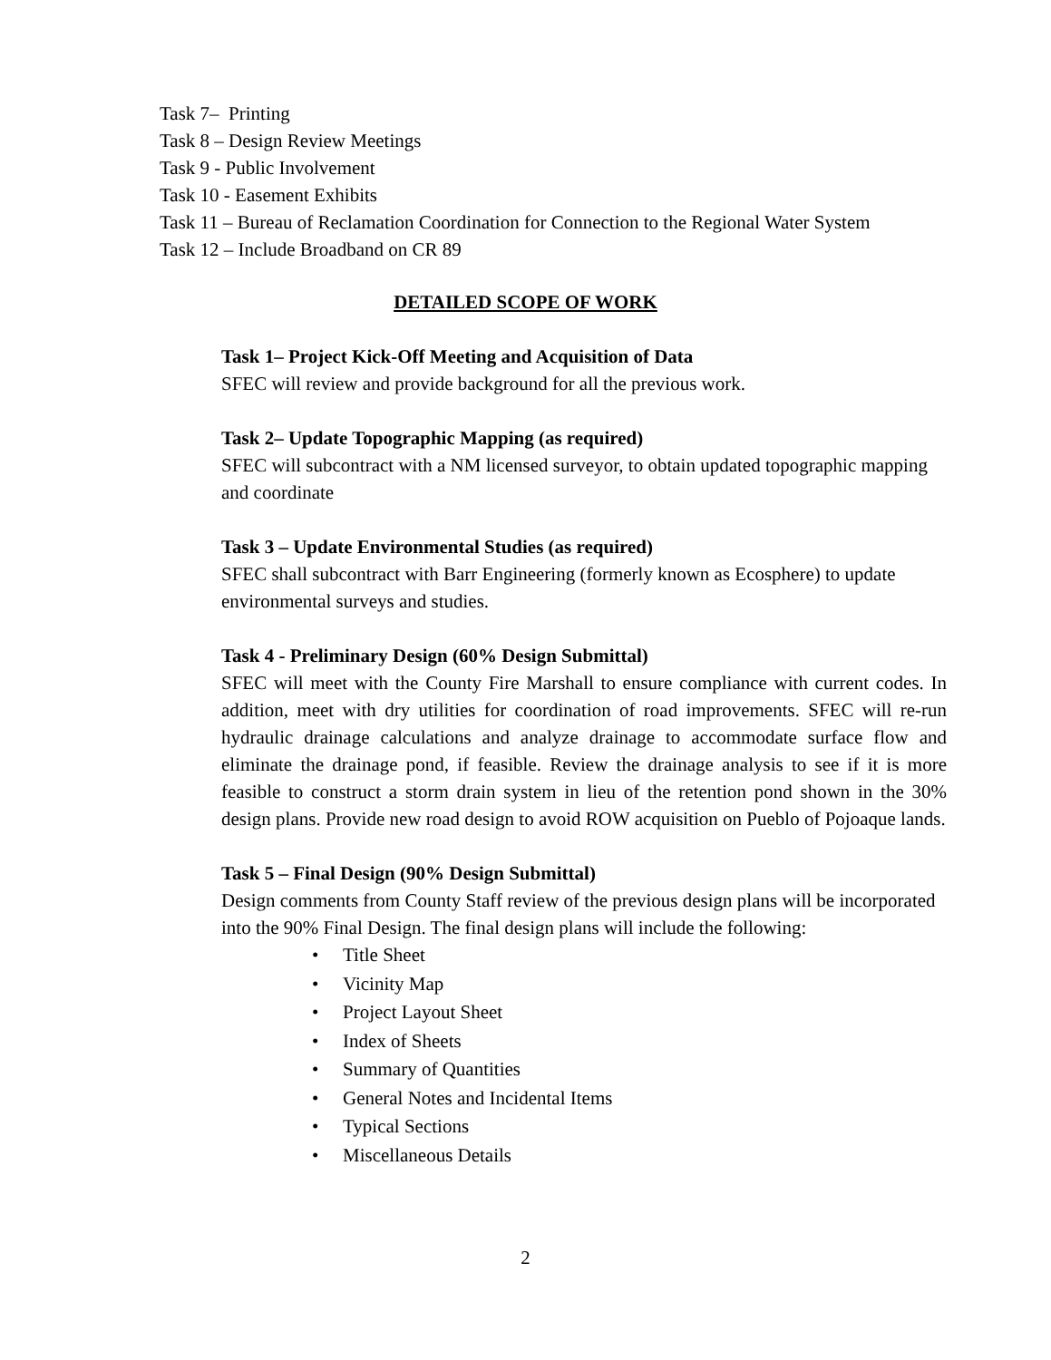Task 7– Printing
Task 8 – Design Review Meetings
Task 9 - Public Involvement
Task 10 - Easement Exhibits
Task 11 – Bureau of Reclamation Coordination for Connection to the Regional Water System
Task 12 – Include Broadband on CR 89
DETAILED SCOPE OF WORK
Task 1– Project Kick-Off Meeting and Acquisition of Data
SFEC will review and provide background for all the previous work.
Task 2– Update Topographic Mapping (as required)
SFEC will subcontract with a NM licensed surveyor, to obtain updated topographic mapping and coordinate
Task 3 – Update Environmental Studies (as required)
SFEC shall subcontract with Barr Engineering (formerly known as Ecosphere) to update environmental surveys and studies.
Task 4 - Preliminary Design (60% Design Submittal)
SFEC will meet with the County Fire Marshall to ensure compliance with current codes. In addition, meet with dry utilities for coordination of road improvements. SFEC will re-run hydraulic drainage calculations and analyze drainage to accommodate surface flow and eliminate the drainage pond, if feasible. Review the drainage analysis to see if it is more feasible to construct a storm drain system in lieu of the retention pond shown in the 30% design plans. Provide new road design to avoid ROW acquisition on Pueblo of Pojoaque lands.
Task 5 – Final Design (90% Design Submittal)
Design comments from County Staff review of the previous design plans will be incorporated into the 90% Final Design. The final design plans will include the following:
• Title Sheet
• Vicinity Map
• Project Layout Sheet
• Index of Sheets
• Summary of Quantities
• General Notes and Incidental Items
• Typical Sections
• Miscellaneous Details
2